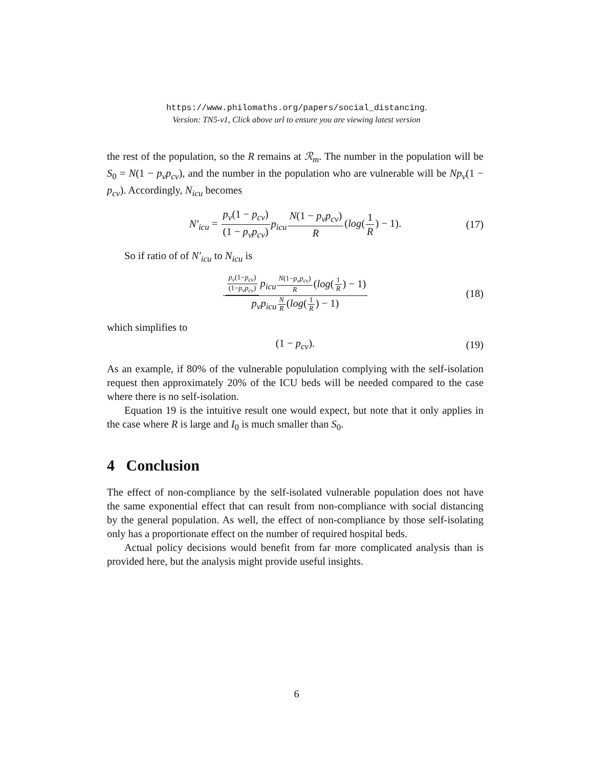https://www.philomaths.org/papers/social_distancing.
Version: TN5-v1, Click above url to ensure you are viewing latest version
the rest of the population, so the R remains at ℛ<sub>m</sub>. The number in the population will be S<sub>0</sub> = N(1 − p<sub>v</sub>p<sub>cv</sub>), and the number in the population who are vulnerable will be Np<sub>v</sub>(1 − p<sub>cv</sub>). Accordingly, N<sub>icu</sub> becomes
N′<sub>icu</sub> = p<sub>v</sub>(1 − p<sub>cv</sub>) (1 − p<sub>v</sub>p<sub>cv</sub>) p<sub>icu</sub> N(1 − p<sub>v</sub>p<sub>cv</sub>) R(log(1 R) − 1). (17)
So if ratio of of N′<sub>icu</sub> to N<sub>icu</sub> is
p<sub>v</sub>(1−p<sub>cv</sub>) (1−p<sub>v</sub>p<sub>cv</sub>) p<sub>icu</sub> N(1−p<sub>v</sub>p<sub>cv</sub>) R(log(1 R) − 1) p<sub>v</sub>p<sub>icu</sub> N R(log(1 R) − 1) (18)
which simplifies to
(1 − p<sub>cv</sub>). (19)
As an example, if 80% of the vulnerable popululation complying with the self-isolation request then approximately 20% of the ICU beds will be needed compared to the case where there is no self-isolation.
Equation 19 is the intuitive result one would expect, but note that it only applies in the case where R is large and I<sub>0</sub> is much smaller than S<sub>0</sub>.
4 Conclusion
The effect of non-compliance by the self-isolated vulnerable population does not have the same exponential effect that can result from non-compliance with social distancing by the general population. As well, the effect of non-compliance by those self-isolating only has a proportionate effect on the number of required hospital beds.
Actual policy decisions would benefit from far more complicated analysis than is provided here, but the analysis might provide useful insights.
6